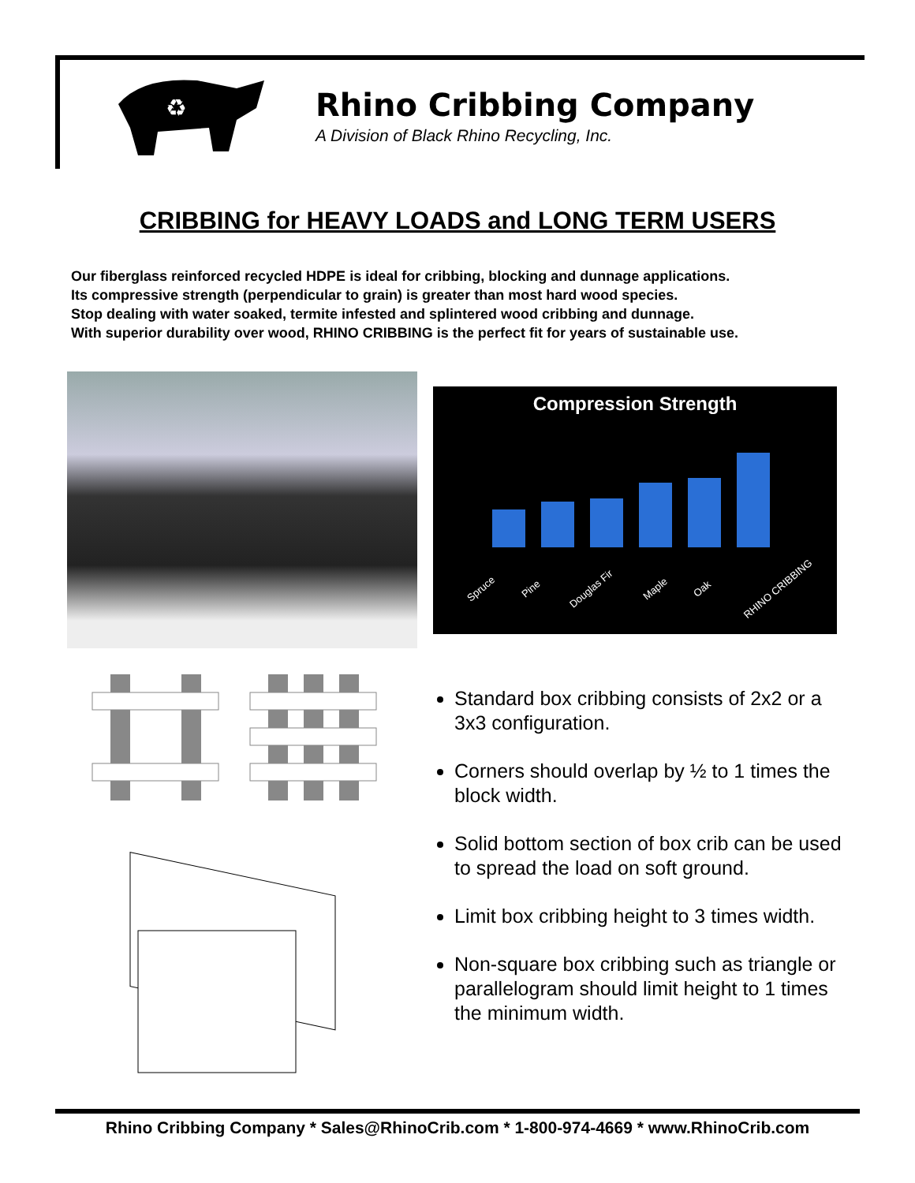♻
Rhino Cribbing Company
A Division of Black Rhino Recycling, Inc.
CRIBBING for HEAVY LOADS and LONG TERM USERS
Our fiberglass reinforced recycled HDPE is ideal for cribbing, blocking and dunnage applications.
Its compressive strength (perpendicular to grain) is greater than most hard wood species.
Stop dealing with water soaked, termite infested and splintered wood cribbing and dunnage.
With superior durability over wood, RHINO CRIBBING is the perfect fit for years of sustainable use.
Compression Strength
Spruce Pine Douglas Fir Maple Oak RHINO CRIBBING
Standard box cribbing consists of 2x2 or a 3x3 configuration.
Corners should overlap by ½ to 1 times the block width.
Solid bottom section of box crib can be used to spread the load on soft ground.
Limit box cribbing height to 3 times width.
Non-square box cribbing such as triangle or parallelogram should limit height to 1 times the minimum width.
Rhino Cribbing Company * Sales@RhinoCrib.com * 1-800-974-4669 * www.RhinoCrib.com